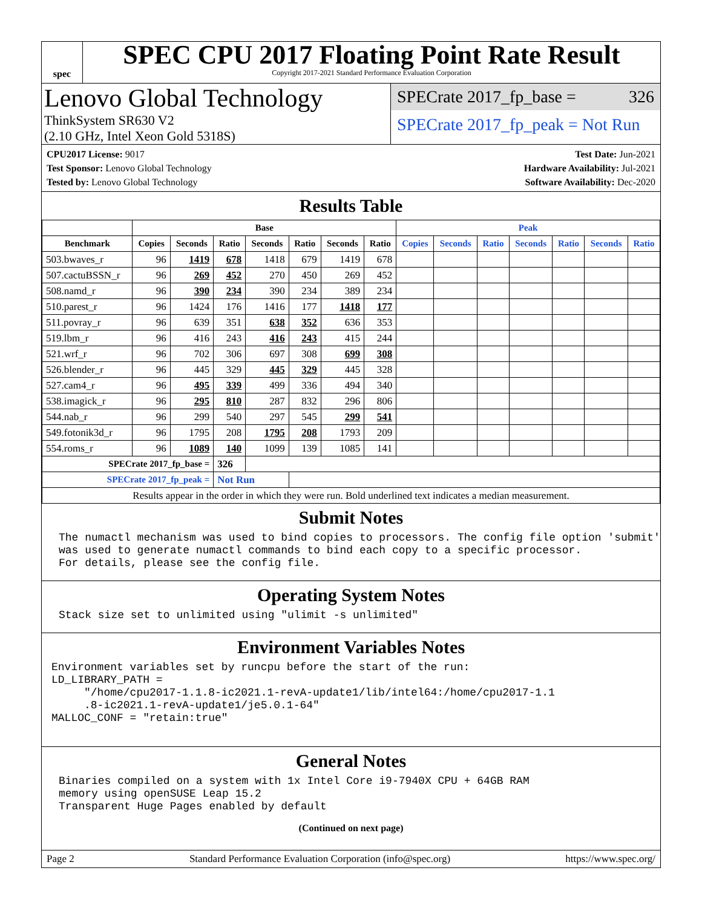spec
SPEC CPU 2017 Floating Point Rate Result
Copyright 2017-2021 Standard Performance Evaluation Corporation
Lenovo Global Technology
ThinkSystem SR630 V2
(2.10 GHz, Intel Xeon Gold 5318S)
SPECrate 2017_fp_base = 326
SPECrate 2017_fp_peak = Not Run
CPU2017 License: 9017
Test Sponsor: Lenovo Global Technology
Tested by: Lenovo Global Technology
Test Date: Jun-2021
Hardware Availability: Jul-2021
Software Availability: Dec-2020
Results Table
| | Base | | | | | | | Peak | | | | | | |
| --- | --- | --- | --- | --- | --- | --- | --- | --- | --- | --- | --- | --- | --- | --- |
| Benchmark | Copies | Seconds | Ratio | Seconds | Ratio | Seconds | Ratio | Copies | Seconds | Ratio | Seconds | Ratio | Seconds | Ratio |
| 503.bwaves_r | 96 | 1419 | 678 | 1418 | 679 | 1419 | 678 | | | | | | | |
| 507.cactuBSSN_r | 96 | 269 | 452 | 270 | 450 | 269 | 452 | | | | | | | |
| 508.namd_r | 96 | 390 | 234 | 390 | 234 | 389 | 234 | | | | | | | |
| 510.parest_r | 96 | 1424 | 176 | 1416 | 177 | 1418 | 177 | | | | | | | |
| 511.povray_r | 96 | 639 | 351 | 638 | 352 | 636 | 353 | | | | | | | |
| 519.lbm_r | 96 | 416 | 243 | 416 | 243 | 415 | 244 | | | | | | | |
| 521.wrf_r | 96 | 702 | 306 | 697 | 308 | 699 | 308 | | | | | | | |
| 526.blender_r | 96 | 445 | 329 | 445 | 329 | 445 | 328 | | | | | | | |
| 527.cam4_r | 96 | 495 | 339 | 499 | 336 | 494 | 340 | | | | | | | |
| 538.imagick_r | 96 | 295 | 810 | 287 | 832 | 296 | 806 | | | | | | | |
| 544.nab_r | 96 | 299 | 540 | 297 | 545 | 299 | 541 | | | | | | | |
| 549.fotonik3d_r | 96 | 1795 | 208 | 1795 | 208 | 1793 | 209 | | | | | | | |
| 554.roms_r | 96 | 1089 | 140 | 1099 | 139 | 1085 | 141 | | | | | | | |
| SPECrate 2017_fp_base = | | | 326 | | | | | | | | | | | |
| SPECrate 2017_fp_peak = | | | Not Run | | | | | | | | | | | |
| Results appear in the order in which they were run. Bold underlined text indicates a median measurement. | | | | | | | | | | | | | | |
Submit Notes
The numactl mechanism was used to bind copies to processors. The config file option 'submit'
was used to generate numactl commands to bind each copy to a specific processor.
For details, please see the config file.
Operating System Notes
Stack size set to unlimited using "ulimit -s unlimited"
Environment Variables Notes
Environment variables set by runcpu before the start of the run:
LD_LIBRARY_PATH =
     "/home/cpu2017-1.1.8-ic2021.1-revA-update1/lib/intel64:/home/cpu2017-1.1
     .8-ic2021.1-revA-update1/je5.0.1-64"
MALLOC_CONF = "retain:true"
General Notes
Binaries compiled on a system with 1x Intel Core i9-7940X CPU + 64GB RAM
memory using openSUSE Leap 15.2
Transparent Huge Pages enabled by default
(Continued on next page)
Page 2 Standard Performance Evaluation Corporation (info@spec.org) https://www.spec.org/